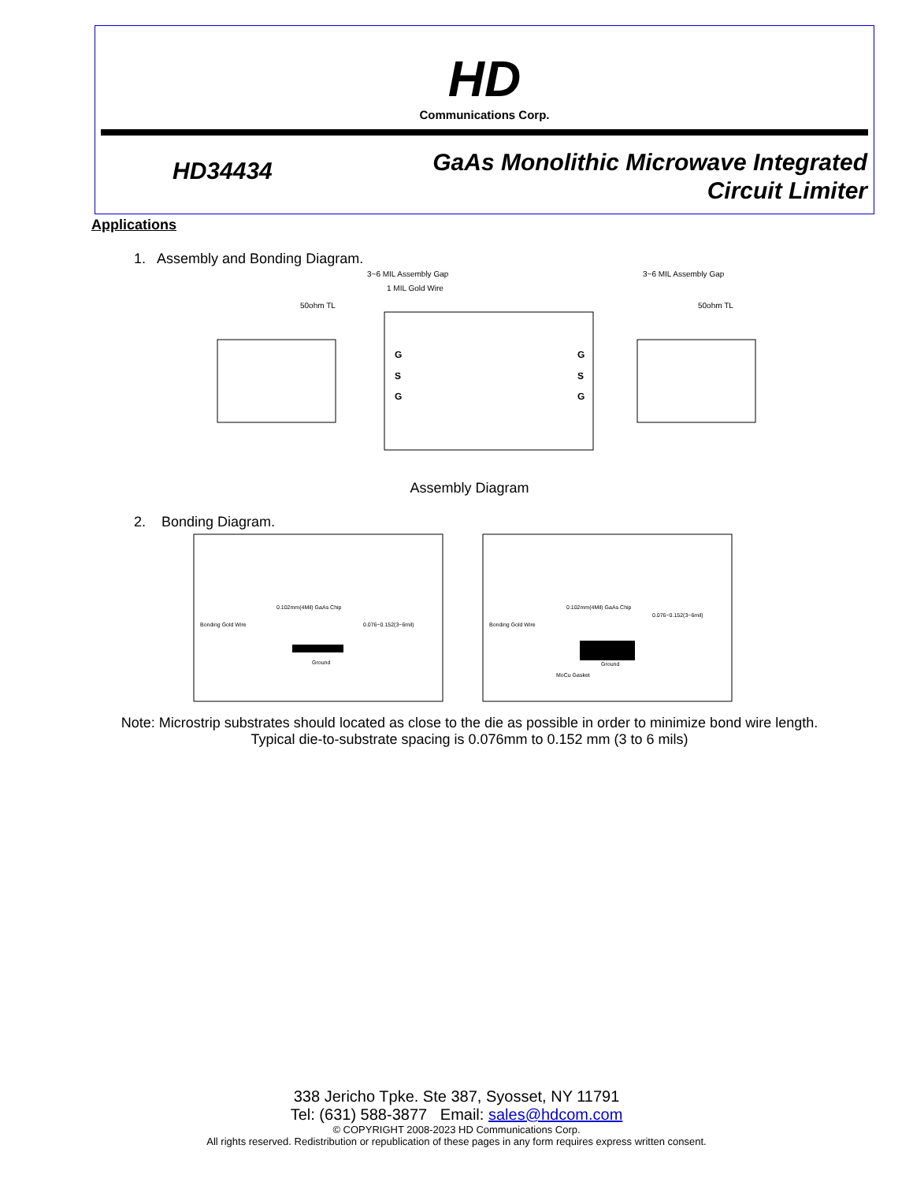HD
Communications Corp.
HD34434
GaAs Monolithic Microwave Integrated
Circuit Limiter
Applications
1. Assembly and Bonding Diagram.
3~6 MIL Assembly Gap
1 MIL Gold Wire
50ohm TL
3~6 MIL Assembly Gap
50ohm TL
G
S
G
G
S
G
Assembly Diagram
2. Bonding Diagram.
0.102mm(4Mil) GaAs Chip
Bonding Gold Wire
0.076~0.152(3~6mil)
Ground
0.102mm(4Mil) GaAs Chip
Bonding Gold Wire
0.076~0.152(3~6mil)
Ground
MoCu Gasket
Note: Microstrip substrates should located as close to the die as possible in order to minimize bond wire length.
Typical die-to-substrate spacing is 0.076mm to 0.152 mm (3 to 6 mils)
338 Jericho Tpke. Ste 387, Syosset, NY 11791
Tel: (631) 588-3877 Email: sales@hdcom.com
© COPYRIGHT 2008-2023 HD Communications Corp.
All rights reserved. Redistribution or republication of these pages in any form requires express written consent.